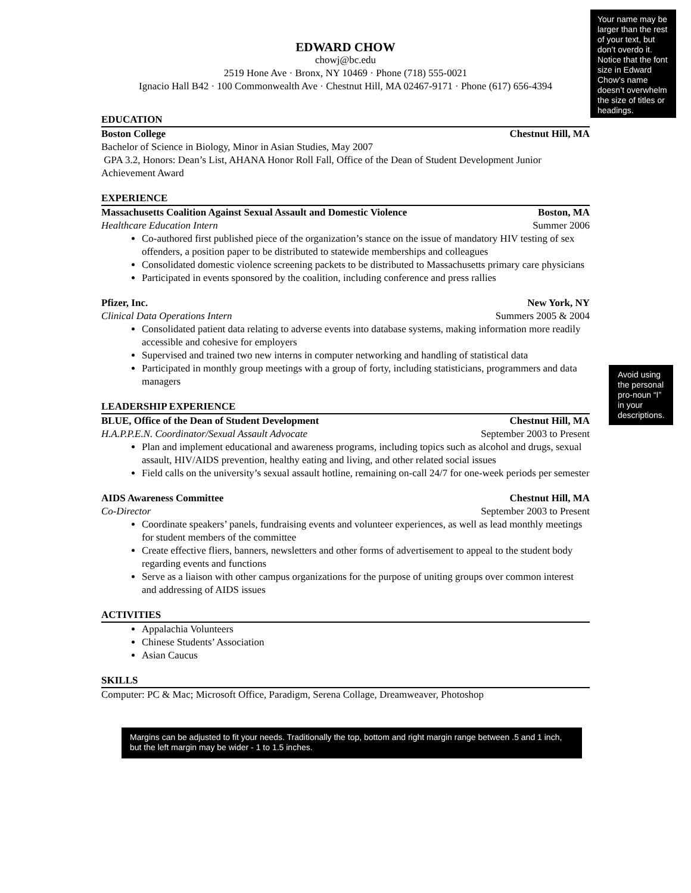Your name may be larger than the rest of your text, but don’t overdo it. Notice that the font size in Edward Chow’s name doesn’t overwhelm the size of titles or headings.
EDWARD CHOW
chowj@bc.edu
2519 Hone Ave · Bronx, NY 10469 · Phone (718) 555-0021
Ignacio Hall B42 · 100 Commonwealth Ave · Chestnut Hill, MA 02467-9171 · Phone (617) 656-4394
EDUCATION
Boston College Chestnut Hill, MA
Bachelor of Science in Biology, Minor in Asian Studies, May 2007
GPA 3.2, Honors: Dean’s List, AHANA Honor Roll Fall, Office of the Dean of Student Development Junior Achievement Award
EXPERIENCE
Massachusetts Coalition Against Sexual Assault and Domestic Violence Boston, MA
Healthcare Education Intern Summer 2006
Co-authored first published piece of the organization’s stance on the issue of mandatory HIV testing of sex offenders, a position paper to be distributed to statewide memberships and colleagues
Consolidated domestic violence screening packets to be distributed to Massachusetts primary care physicians
Participated in events sponsored by the coalition, including conference and press rallies
Pfizer, Inc. New York, NY
Clinical Data Operations Intern Summers 2005 & 2004
Consolidated patient data relating to adverse events into database systems, making information more readily accessible and cohesive for employers
Supervised and trained two new interns in computer networking and handling of statistical data
Participated in monthly group meetings with a group of forty, including statisticians, programmers and data managers
LEADERSHIP EXPERIENCE
BLUE, Office of the Dean of Student Development Chestnut Hill, MA
H.A.P.P.E.N. Coordinator/Sexual Assault Advocate September 2003 to Present
Plan and implement educational and awareness programs, including topics such as alcohol and drugs, sexual assault, HIV/AIDS prevention, healthy eating and living, and other related social issues
Field calls on the university’s sexual assault hotline, remaining on-call 24/7 for one-week periods per semester
AIDS Awareness Committee Chestnut Hill, MA
Co-Director September 2003 to Present
Coordinate speakers’ panels, fundraising events and volunteer experiences, as well as lead monthly meetings for student members of the committee
Create effective fliers, banners, newsletters and other forms of advertisement to appeal to the student body
regarding events and functions
Serve as a liaison with other campus organizations for the purpose of uniting groups over common interest and addressing of AIDS issues
ACTIVITIES
Appalachia Volunteers
Chinese Students’ Association
Asian Caucus
SKILLS
Computer: PC & Mac; Microsoft Office, Paradigm, Serena Collage, Dreamweaver, Photoshop
Margins can be adjusted to fit your needs. Traditionally the top, bottom and right margin range between .5 and 1 inch, but the left margin may be wider - 1 to 1.5 inches.
Avoid using the personal pro-noun “I” in your descriptions.